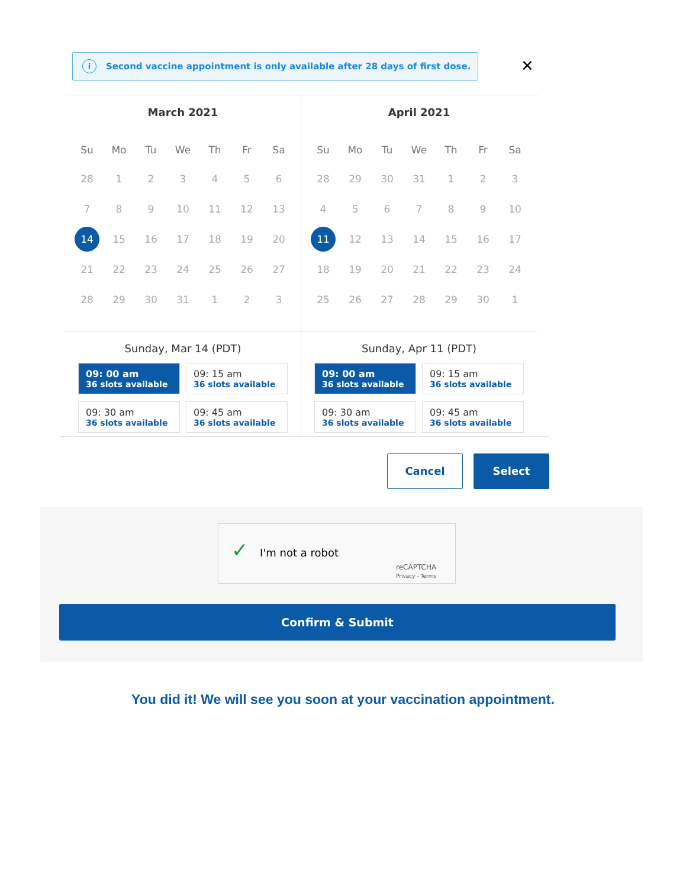i Second vaccine appointment is only available after 28 days of first dose.
✕
March 2021
| Su | Mo | Tu | We | Th | Fr | Sa |
| --- | --- | --- | --- | --- | --- | --- |
| 28 | 1 | 2 | 3 | 4 | 5 | 6 |
| 7 | 8 | 9 | 10 | 11 | 12 | 13 |
| 14 | 15 | 16 | 17 | 18 | 19 | 20 |
| 21 | 22 | 23 | 24 | 25 | 26 | 27 |
| 28 | 29 | 30 | 31 | 1 | 2 | 3 |
Sunday, Mar 14 (PDT)
09: 00 am
36 slots available
09: 15 am
36 slots available
09: 30 am
36 slots available
09: 45 am
36 slots available
April 2021
| Su | Mo | Tu | We | Th | Fr | Sa |
| --- | --- | --- | --- | --- | --- | --- |
| 28 | 29 | 30 | 31 | 1 | 2 | 3 |
| 4 | 5 | 6 | 7 | 8 | 9 | 10 |
| 11 | 12 | 13 | 14 | 15 | 16 | 17 |
| 18 | 19 | 20 | 21 | 22 | 23 | 24 |
| 25 | 26 | 27 | 28 | 29 | 30 | 1 |
Sunday, Apr 11 (PDT)
09: 00 am
36 slots available
09: 15 am
36 slots available
09: 30 am
36 slots available
09: 45 am
36 slots available
Cancel Select
✓ I'm not a robot
reCAPTCHA
Privacy - Terms
Confirm & Submit
You did it! We will see you soon at your vaccination appointment.